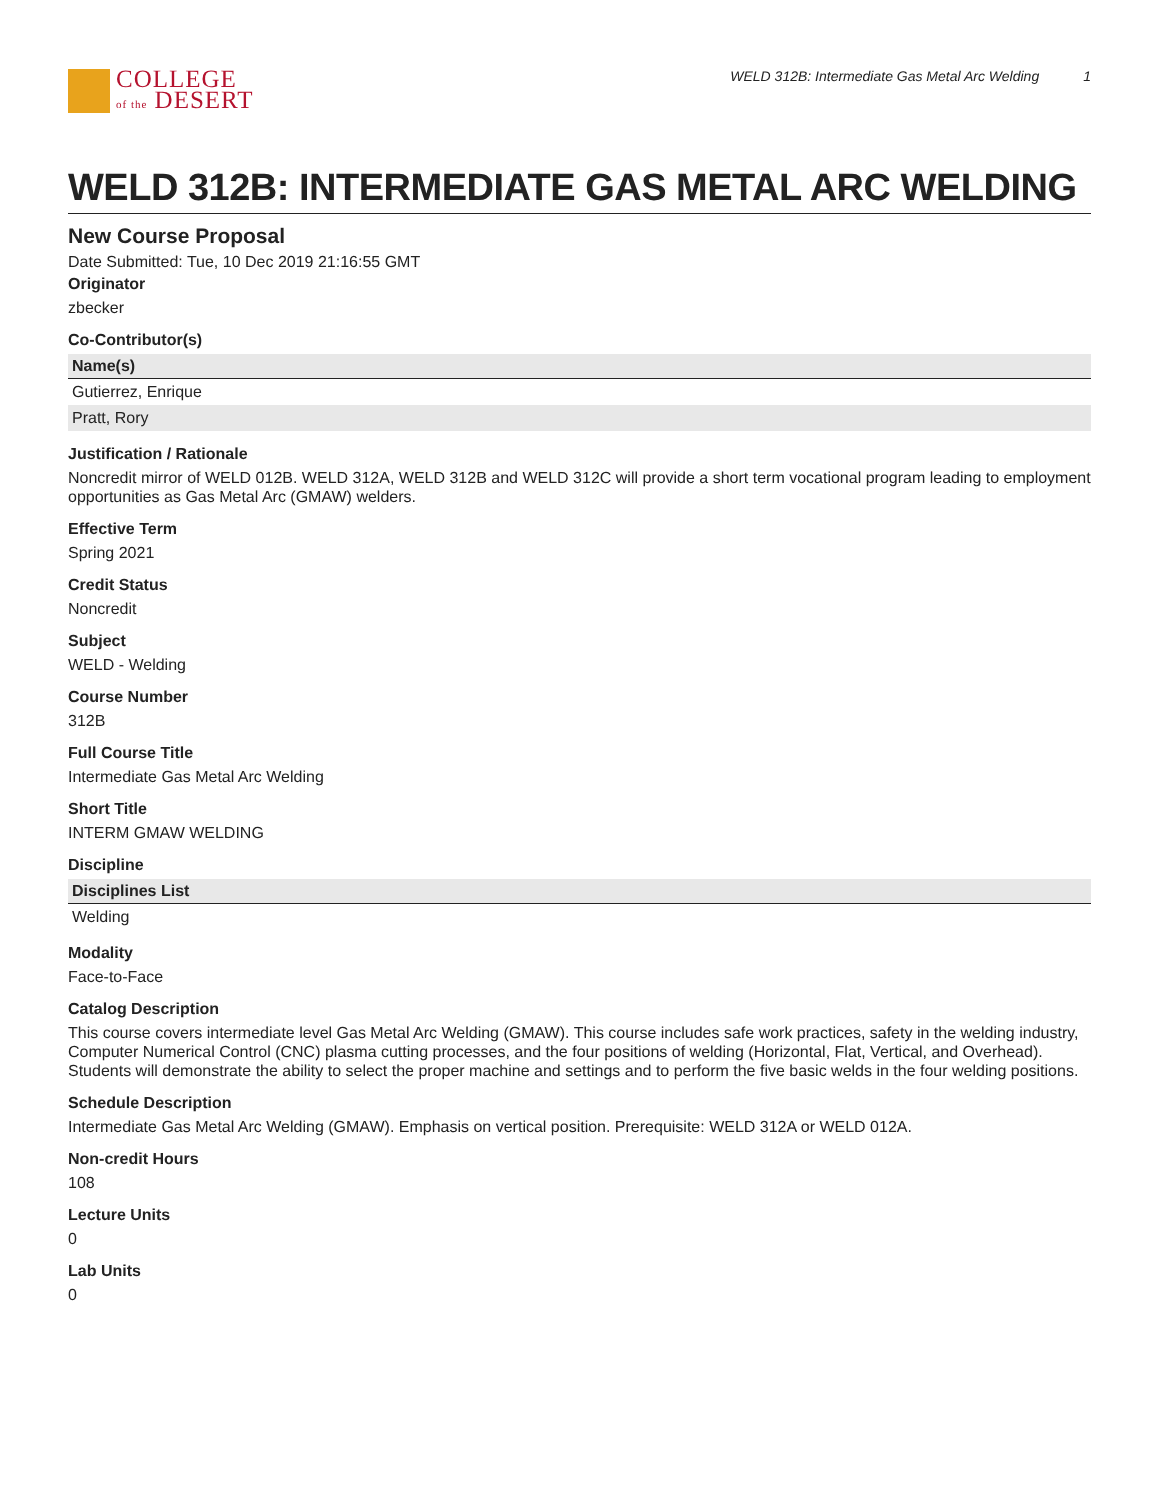COLLEGE
of the DESERT
WELD 312B: Intermediate Gas Metal Arc Welding 1
WELD 312B: INTERMEDIATE GAS METAL ARC WELDING
New Course Proposal
Date Submitted: Tue, 10 Dec 2019 21:16:55 GMT
Originator
zbecker
Co-Contributor(s)
| Name(s) |
| --- |
| Gutierrez, Enrique |
| Pratt, Rory |
Justification / Rationale
Noncredit mirror of WELD 012B. WELD 312A, WELD 312B and WELD 312C will provide a short term vocational program leading to employment opportunities as Gas Metal Arc (GMAW) welders.
Effective Term
Spring 2021
Credit Status
Noncredit
Subject
WELD - Welding
Course Number
312B
Full Course Title
Intermediate Gas Metal Arc Welding
Short Title
INTERM GMAW WELDING
Discipline
| Disciplines List |
| --- |
| Welding |
Modality
Face-to-Face
Catalog Description
This course covers intermediate level Gas Metal Arc Welding (GMAW). This course includes safe work practices, safety in the welding industry, Computer Numerical Control (CNC) plasma cutting processes, and the four positions of welding (Horizontal, Flat, Vertical, and Overhead). Students will demonstrate the ability to select the proper machine and settings and to perform the five basic welds in the four welding positions.
Schedule Description
Intermediate Gas Metal Arc Welding (GMAW). Emphasis on vertical position. Prerequisite: WELD 312A or WELD 012A.
Non-credit Hours
108
Lecture Units
0
Lab Units
0